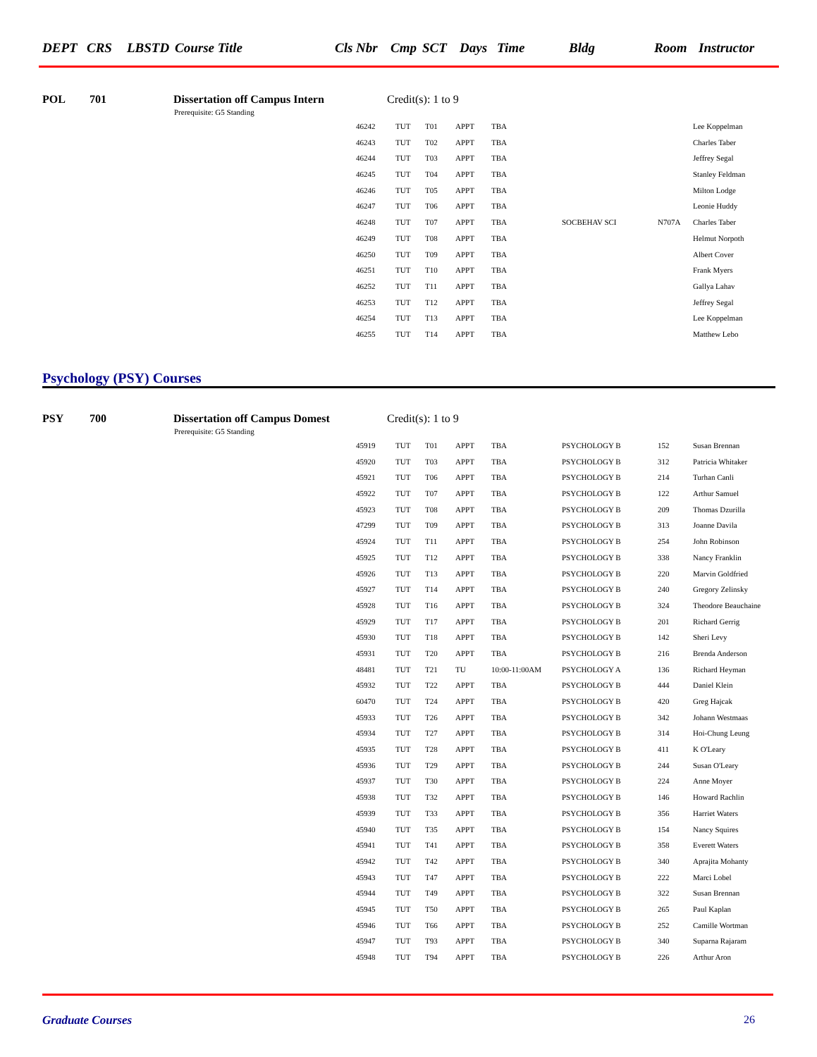DEPT CRS LBSTD Course Title Cls Nbr Cmp SCT Days Time Bldg Room Instructor
POL 701 Dissertation off Campus Intern Credit(s): 1 to 9
Prerequisite: G5 Standing
| 46242 | TUT | T01 | APPT | TBA | | | Lee Koppelman |
| 46243 | TUT | T02 | APPT | TBA | | | Charles Taber |
| 46244 | TUT | T03 | APPT | TBA | | | Jeffrey Segal |
| 46245 | TUT | T04 | APPT | TBA | | | Stanley Feldman |
| 46246 | TUT | T05 | APPT | TBA | | | Milton Lodge |
| 46247 | TUT | T06 | APPT | TBA | | | Leonie Huddy |
| 46248 | TUT | T07 | APPT | TBA | SOCBEHAV SCI | N707A | Charles Taber |
| 46249 | TUT | T08 | APPT | TBA | | | Helmut Norpoth |
| 46250 | TUT | T09 | APPT | TBA | | | Albert Cover |
| 46251 | TUT | T10 | APPT | TBA | | | Frank Myers |
| 46252 | TUT | T11 | APPT | TBA | | | Gallya Lahav |
| 46253 | TUT | T12 | APPT | TBA | | | Jeffrey Segal |
| 46254 | TUT | T13 | APPT | TBA | | | Lee Koppelman |
| 46255 | TUT | T14 | APPT | TBA | | | Matthew Lebo |
Psychology (PSY) Courses
PSY 700 Dissertation off Campus Domest Credit(s): 1 to 9
Prerequisite: G5 Standing
| 45919 | TUT | T01 | APPT | TBA | PSYCHOLOGY B | 152 | Susan Brennan |
| 45920 | TUT | T03 | APPT | TBA | PSYCHOLOGY B | 312 | Patricia Whitaker |
| 45921 | TUT | T06 | APPT | TBA | PSYCHOLOGY B | 214 | Turhan Canli |
| 45922 | TUT | T07 | APPT | TBA | PSYCHOLOGY B | 122 | Arthur Samuel |
| 45923 | TUT | T08 | APPT | TBA | PSYCHOLOGY B | 209 | Thomas Dzurilla |
| 47299 | TUT | T09 | APPT | TBA | PSYCHOLOGY B | 313 | Joanne Davila |
| 45924 | TUT | T11 | APPT | TBA | PSYCHOLOGY B | 254 | John Robinson |
| 45925 | TUT | T12 | APPT | TBA | PSYCHOLOGY B | 338 | Nancy Franklin |
| 45926 | TUT | T13 | APPT | TBA | PSYCHOLOGY B | 220 | Marvin Goldfried |
| 45927 | TUT | T14 | APPT | TBA | PSYCHOLOGY B | 240 | Gregory Zelinsky |
| 45928 | TUT | T16 | APPT | TBA | PSYCHOLOGY B | 324 | Theodore Beauchaine |
| 45929 | TUT | T17 | APPT | TBA | PSYCHOLOGY B | 201 | Richard Gerrig |
| 45930 | TUT | T18 | APPT | TBA | PSYCHOLOGY B | 142 | Sheri Levy |
| 45931 | TUT | T20 | APPT | TBA | PSYCHOLOGY B | 216 | Brenda Anderson |
| 48481 | TUT | T21 | TU | 10:00-11:00AM | PSYCHOLOGY A | 136 | Richard Heyman |
| 45932 | TUT | T22 | APPT | TBA | PSYCHOLOGY B | 444 | Daniel Klein |
| 60470 | TUT | T24 | APPT | TBA | PSYCHOLOGY B | 420 | Greg Hajcak |
| 45933 | TUT | T26 | APPT | TBA | PSYCHOLOGY B | 342 | Johann Westmaas |
| 45934 | TUT | T27 | APPT | TBA | PSYCHOLOGY B | 314 | Hoi-Chung Leung |
| 45935 | TUT | T28 | APPT | TBA | PSYCHOLOGY B | 411 | K O'Leary |
| 45936 | TUT | T29 | APPT | TBA | PSYCHOLOGY B | 244 | Susan O'Leary |
| 45937 | TUT | T30 | APPT | TBA | PSYCHOLOGY B | 224 | Anne Moyer |
| 45938 | TUT | T32 | APPT | TBA | PSYCHOLOGY B | 146 | Howard Rachlin |
| 45939 | TUT | T33 | APPT | TBA | PSYCHOLOGY B | 356 | Harriet Waters |
| 45940 | TUT | T35 | APPT | TBA | PSYCHOLOGY B | 154 | Nancy Squires |
| 45941 | TUT | T41 | APPT | TBA | PSYCHOLOGY B | 358 | Everett Waters |
| 45942 | TUT | T42 | APPT | TBA | PSYCHOLOGY B | 340 | Aprajita Mohanty |
| 45943 | TUT | T47 | APPT | TBA | PSYCHOLOGY B | 222 | Marci Lobel |
| 45944 | TUT | T49 | APPT | TBA | PSYCHOLOGY B | 322 | Susan Brennan |
| 45945 | TUT | T50 | APPT | TBA | PSYCHOLOGY B | 265 | Paul Kaplan |
| 45946 | TUT | T66 | APPT | TBA | PSYCHOLOGY B | 252 | Camille Wortman |
| 45947 | TUT | T93 | APPT | TBA | PSYCHOLOGY B | 340 | Suparna Rajaram |
| 45948 | TUT | T94 | APPT | TBA | PSYCHOLOGY B | 226 | Arthur Aron |
Graduate Courses 26